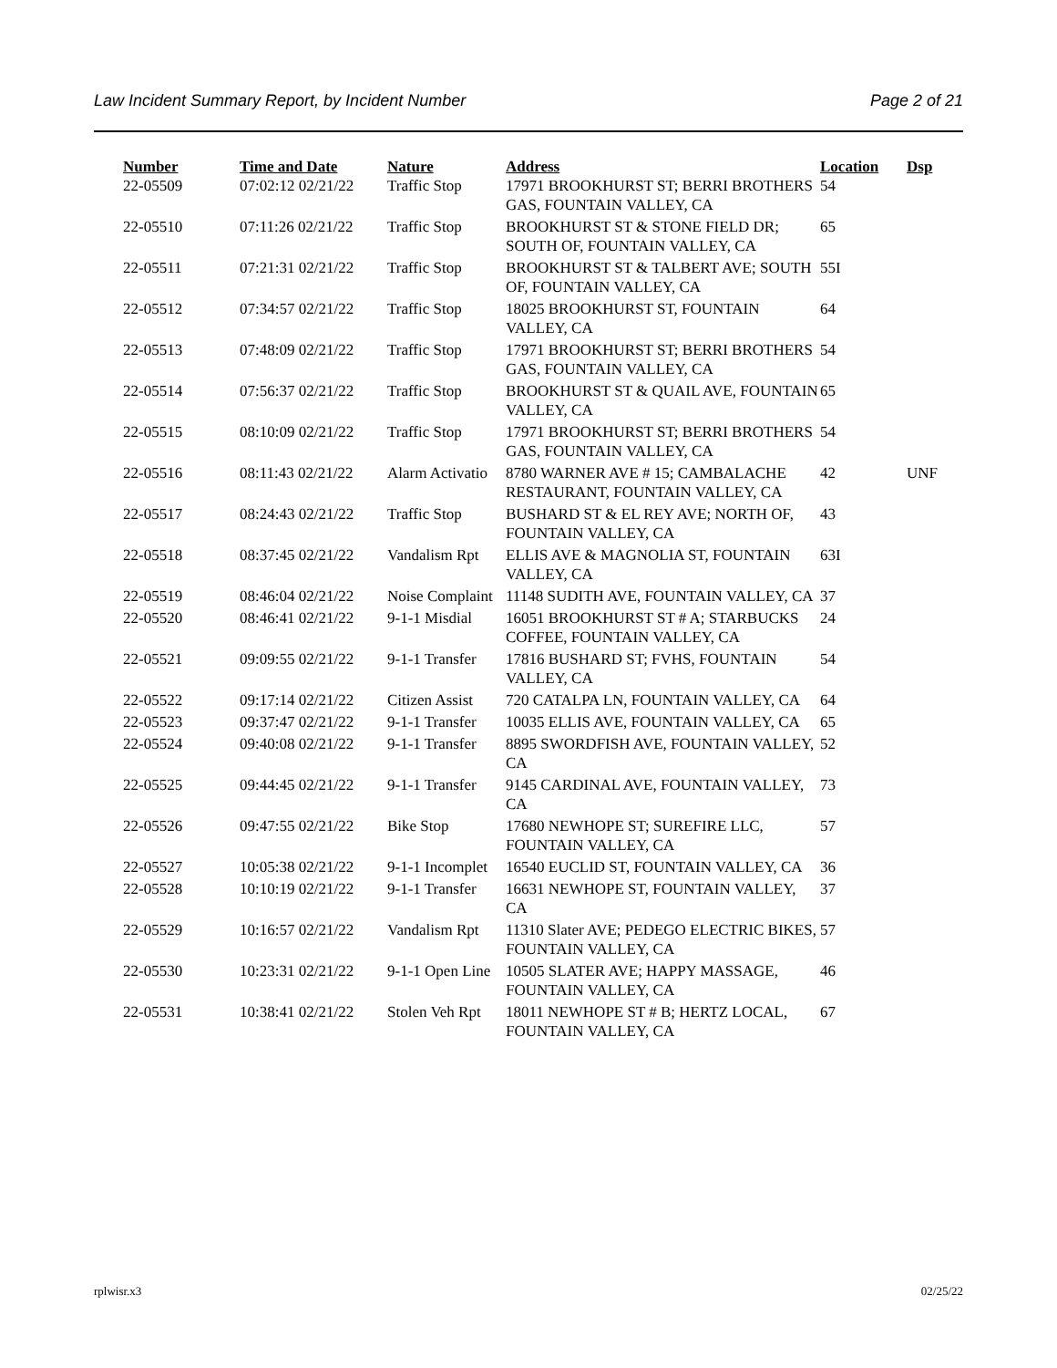Law Incident Summary Report, by Incident Number Page 2 of 21
| Number | Time and Date | Nature | Address | Location | Dsp |
| --- | --- | --- | --- | --- | --- |
| 22-05509 | 07:02:12 02/21/22 | Traffic Stop | 17971 BROOKHURST ST; BERRI BROTHERS GAS, FOUNTAIN VALLEY, CA | 54 | |
| 22-05510 | 07:11:26 02/21/22 | Traffic Stop | BROOKHURST ST & STONE FIELD DR; SOUTH OF, FOUNTAIN VALLEY, CA | 65 | |
| 22-05511 | 07:21:31 02/21/22 | Traffic Stop | BROOKHURST ST & TALBERT AVE; SOUTH OF, FOUNTAIN VALLEY, CA | 55I | |
| 22-05512 | 07:34:57 02/21/22 | Traffic Stop | 18025 BROOKHURST ST, FOUNTAIN VALLEY, CA | 64 | |
| 22-05513 | 07:48:09 02/21/22 | Traffic Stop | 17971 BROOKHURST ST; BERRI BROTHERS GAS, FOUNTAIN VALLEY, CA | 54 | |
| 22-05514 | 07:56:37 02/21/22 | Traffic Stop | BROOKHURST ST & QUAIL AVE, FOUNTAIN VALLEY, CA | 65 | |
| 22-05515 | 08:10:09 02/21/22 | Traffic Stop | 17971 BROOKHURST ST; BERRI BROTHERS GAS, FOUNTAIN VALLEY, CA | 54 | |
| 22-05516 | 08:11:43 02/21/22 | Alarm Activatio | 8780 WARNER AVE # 15; CAMBALACHE RESTAURANT, FOUNTAIN VALLEY, CA | 42 | UNF |
| 22-05517 | 08:24:43 02/21/22 | Traffic Stop | BUSHARD ST & EL REY AVE; NORTH OF, FOUNTAIN VALLEY, CA | 43 | |
| 22-05518 | 08:37:45 02/21/22 | Vandalism Rpt | ELLIS AVE & MAGNOLIA ST, FOUNTAIN VALLEY, CA | 63I | |
| 22-05519 | 08:46:04 02/21/22 | Noise Complaint | 11148 SUDITH AVE, FOUNTAIN VALLEY, CA | 37 | |
| 22-05520 | 08:46:41 02/21/22 | 9-1-1 Misdial | 16051 BROOKHURST ST # A; STARBUCKS COFFEE, FOUNTAIN VALLEY, CA | 24 | |
| 22-05521 | 09:09:55 02/21/22 | 9-1-1 Transfer | 17816 BUSHARD ST; FVHS, FOUNTAIN VALLEY, CA | 54 | |
| 22-05522 | 09:17:14 02/21/22 | Citizen Assist | 720 CATALPA LN, FOUNTAIN VALLEY, CA | 64 | |
| 22-05523 | 09:37:47 02/21/22 | 9-1-1 Transfer | 10035 ELLIS AVE, FOUNTAIN VALLEY, CA | 65 | |
| 22-05524 | 09:40:08 02/21/22 | 9-1-1 Transfer | 8895 SWORDFISH AVE, FOUNTAIN VALLEY, CA | 52 | |
| 22-05525 | 09:44:45 02/21/22 | 9-1-1 Transfer | 9145 CARDINAL AVE, FOUNTAIN VALLEY, CA | 73 | |
| 22-05526 | 09:47:55 02/21/22 | Bike Stop | 17680 NEWHOPE ST; SUREFIRE LLC, FOUNTAIN VALLEY, CA | 57 | |
| 22-05527 | 10:05:38 02/21/22 | 9-1-1 Incomplet | 16540 EUCLID ST, FOUNTAIN VALLEY, CA | 36 | |
| 22-05528 | 10:10:19 02/21/22 | 9-1-1 Transfer | 16631 NEWHOPE ST, FOUNTAIN VALLEY, CA | 37 | |
| 22-05529 | 10:16:57 02/21/22 | Vandalism Rpt | 11310 Slater AVE; PEDEGO ELECTRIC BIKES, FOUNTAIN VALLEY, CA | 57 | |
| 22-05530 | 10:23:31 02/21/22 | 9-1-1 Open Line | 10505 SLATER AVE; HAPPY MASSAGE, FOUNTAIN VALLEY, CA | 46 | |
| 22-05531 | 10:38:41 02/21/22 | Stolen Veh Rpt | 18011 NEWHOPE ST # B; HERTZ LOCAL, FOUNTAIN VALLEY, CA | 67 | |
rplwisr.x3 02/25/22